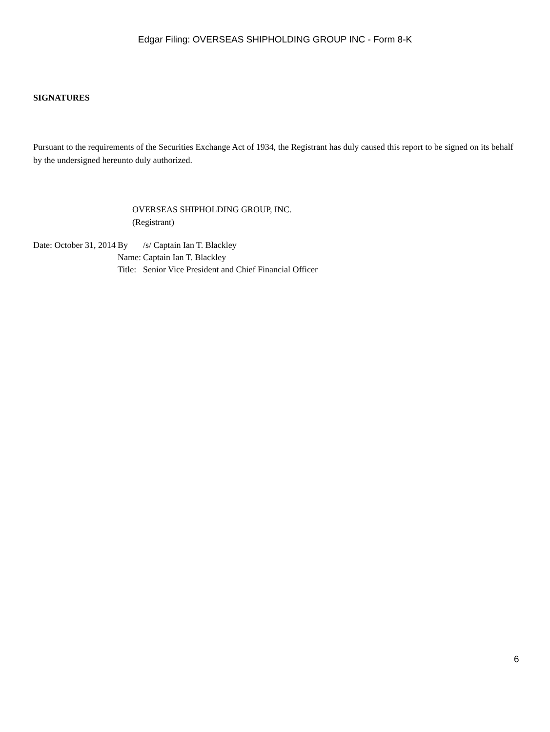Edgar Filing: OVERSEAS SHIPHOLDING GROUP INC - Form 8-K
SIGNATURES
Pursuant to the requirements of the Securities Exchange Act of 1934, the Registrant has duly caused this report to be signed on its behalf by the undersigned hereunto duly authorized.
OVERSEAS SHIPHOLDING GROUP, INC.
(Registrant)
| Date: October 31, 2014 | By | /s/ Captain Ian T. Blackley |
| | Name: | Captain Ian T. Blackley |
| | Title: | Senior Vice President and Chief Financial Officer |
6